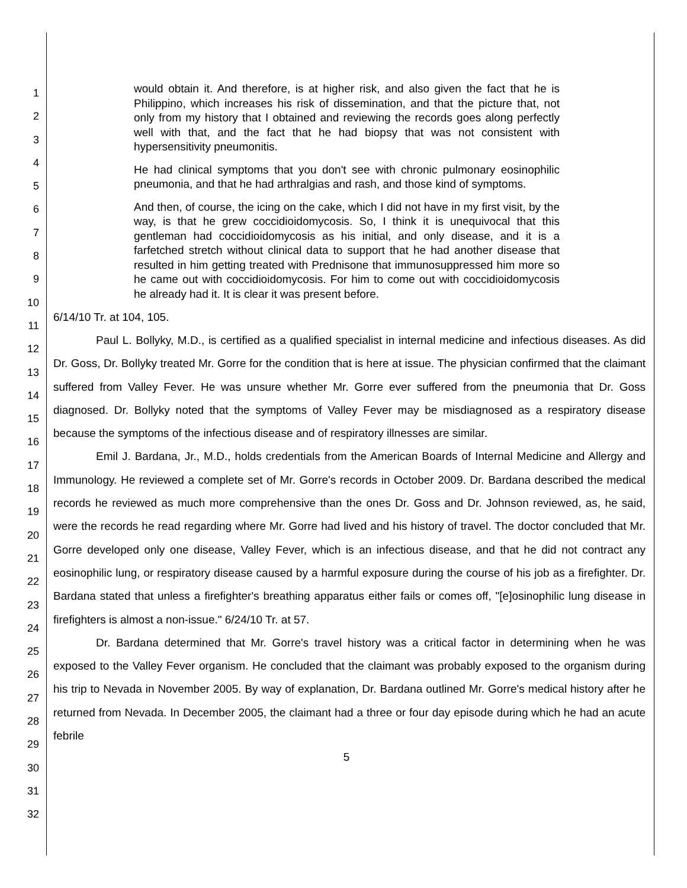1
2
3
4
5
6
7
8
9
10
11
12
13
14
15
16
17
18
19
20
21
22
23
24
25
26
27
28
29
30
31
32
would obtain it. And therefore, is at higher risk, and also given the fact that he is Philippino, which increases his risk of dissemination, and that the picture that, not only from my history that I obtained and reviewing the records goes along perfectly well with that, and the fact that he had biopsy that was not consistent with hypersensitivity pneumonitis.
He had clinical symptoms that you don't see with chronic pulmonary eosinophilic pneumonia, and that he had arthralgias and rash, and those kind of symptoms.
And then, of course, the icing on the cake, which I did not have in my first visit, by the way, is that he grew coccidioidomycosis. So, I think it is unequivocal that this gentleman had coccidioidomycosis as his initial, and only disease, and it is a farfetched stretch without clinical data to support that he had another disease that resulted in him getting treated with Prednisone that immunosuppressed him more so he came out with coccidioidomycosis. For him to come out with coccidioidomycosis he already had it. It is clear it was present before.
6/14/10 Tr. at 104, 105.
Paul L. Bollyky, M.D., is certified as a qualified specialist in internal medicine and infectious diseases. As did Dr. Goss, Dr. Bollyky treated Mr. Gorre for the condition that is here at issue. The physician confirmed that the claimant suffered from Valley Fever. He was unsure whether Mr. Gorre ever suffered from the pneumonia that Dr. Goss diagnosed. Dr. Bollyky noted that the symptoms of Valley Fever may be misdiagnosed as a respiratory disease because the symptoms of the infectious disease and of respiratory illnesses are similar.
Emil J. Bardana, Jr., M.D., holds credentials from the American Boards of Internal Medicine and Allergy and Immunology. He reviewed a complete set of Mr. Gorre's records in October 2009. Dr. Bardana described the medical records he reviewed as much more comprehensive than the ones Dr. Goss and Dr. Johnson reviewed, as, he said, were the records he read regarding where Mr. Gorre had lived and his history of travel. The doctor concluded that Mr. Gorre developed only one disease, Valley Fever, which is an infectious disease, and that he did not contract any eosinophilic lung, or respiratory disease caused by a harmful exposure during the course of his job as a firefighter. Dr. Bardana stated that unless a firefighter's breathing apparatus either fails or comes off, "[e]osinophilic lung disease in firefighters is almost a non-issue." 6/24/10 Tr. at 57.
Dr. Bardana determined that Mr. Gorre's travel history was a critical factor in determining when he was exposed to the Valley Fever organism. He concluded that the claimant was probably exposed to the organism during his trip to Nevada in November 2005. By way of explanation, Dr. Bardana outlined Mr. Gorre's medical history after he returned from Nevada. In December 2005, the claimant had a three or four day episode during which he had an acute febrile
5